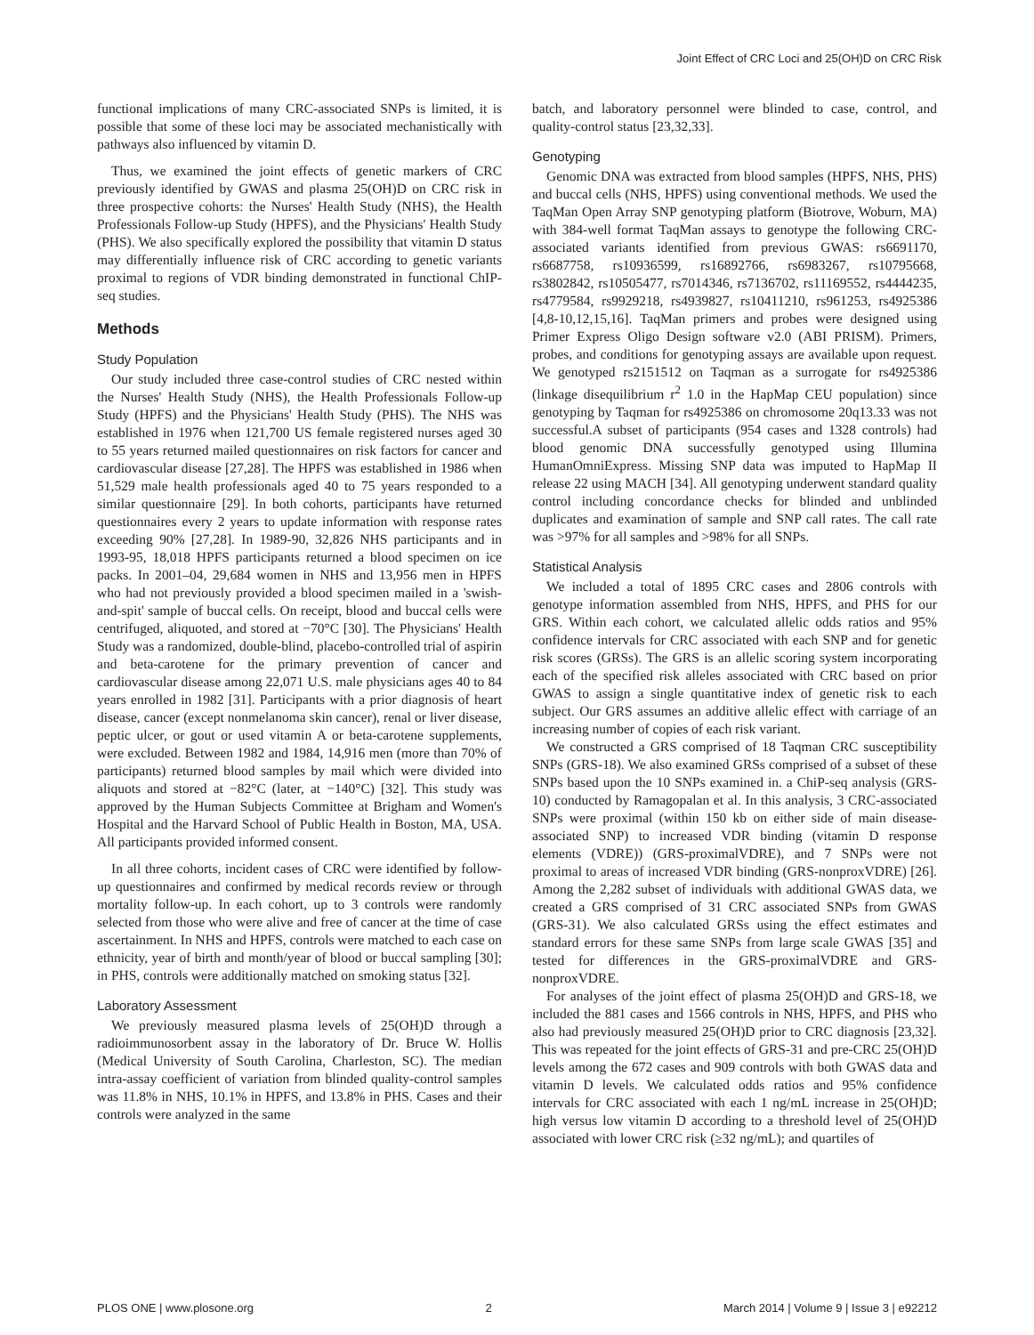Joint Effect of CRC Loci and 25(OH)D on CRC Risk
functional implications of many CRC-associated SNPs is limited, it is possible that some of these loci may be associated mechanistically with pathways also influenced by vitamin D.
Thus, we examined the joint effects of genetic markers of CRC previously identified by GWAS and plasma 25(OH)D on CRC risk in three prospective cohorts: the Nurses' Health Study (NHS), the Health Professionals Follow-up Study (HPFS), and the Physicians' Health Study (PHS). We also specifically explored the possibility that vitamin D status may differentially influence risk of CRC according to genetic variants proximal to regions of VDR binding demonstrated in functional ChIP-seq studies.
Methods
Study Population
Our study included three case-control studies of CRC nested within the Nurses' Health Study (NHS), the Health Professionals Follow-up Study (HPFS) and the Physicians' Health Study (PHS). The NHS was established in 1976 when 121,700 US female registered nurses aged 30 to 55 years returned mailed questionnaires on risk factors for cancer and cardiovascular disease [27,28]. The HPFS was established in 1986 when 51,529 male health professionals aged 40 to 75 years responded to a similar questionnaire [29]. In both cohorts, participants have returned questionnaires every 2 years to update information with response rates exceeding 90% [27,28]. In 1989-90, 32,826 NHS participants and in 1993-95, 18,018 HPFS participants returned a blood specimen on ice packs. In 2001–04, 29,684 women in NHS and 13,956 men in HPFS who had not previously provided a blood specimen mailed in a 'swish-and-spit' sample of buccal cells. On receipt, blood and buccal cells were centrifuged, aliquoted, and stored at −70°C [30]. The Physicians' Health Study was a randomized, double-blind, placebo-controlled trial of aspirin and beta-carotene for the primary prevention of cancer and cardiovascular disease among 22,071 U.S. male physicians ages 40 to 84 years enrolled in 1982 [31]. Participants with a prior diagnosis of heart disease, cancer (except nonmelanoma skin cancer), renal or liver disease, peptic ulcer, or gout or used vitamin A or beta-carotene supplements, were excluded. Between 1982 and 1984, 14,916 men (more than 70% of participants) returned blood samples by mail which were divided into aliquots and stored at −82°C (later, at −140°C) [32]. This study was approved by the Human Subjects Committee at Brigham and Women's Hospital and the Harvard School of Public Health in Boston, MA, USA. All participants provided informed consent.
In all three cohorts, incident cases of CRC were identified by follow-up questionnaires and confirmed by medical records review or through mortality follow-up. In each cohort, up to 3 controls were randomly selected from those who were alive and free of cancer at the time of case ascertainment. In NHS and HPFS, controls were matched to each case on ethnicity, year of birth and month/year of blood or buccal sampling [30]; in PHS, controls were additionally matched on smoking status [32].
Laboratory Assessment
We previously measured plasma levels of 25(OH)D through a radioimmunosorbent assay in the laboratory of Dr. Bruce W. Hollis (Medical University of South Carolina, Charleston, SC). The median intra-assay coefficient of variation from blinded quality-control samples was 11.8% in NHS, 10.1% in HPFS, and 13.8% in PHS. Cases and their controls were analyzed in the same
batch, and laboratory personnel were blinded to case, control, and quality-control status [23,32,33].
Genotyping
Genomic DNA was extracted from blood samples (HPFS, NHS, PHS) and buccal cells (NHS, HPFS) using conventional methods. We used the TaqMan Open Array SNP genotyping platform (Biotrove, Woburn, MA) with 384-well format TaqMan assays to genotype the following CRC-associated variants identified from previous GWAS: rs6691170, rs6687758, rs10936599, rs16892766, rs6983267, rs10795668, rs3802842, rs10505477, rs7014346, rs7136702, rs11169552, rs4444235, rs4779584, rs9929218, rs4939827, rs10411210, rs961253, rs4925386 [4,8-10,12,15,16]. TaqMan primers and probes were designed using Primer Express Oligo Design software v2.0 (ABI PRISM). Primers, probes, and conditions for genotyping assays are available upon request. We genotyped rs2151512 on Taqman as a surrogate for rs4925386 (linkage disequilibrium r<sup>2</sup> 1.0 in the HapMap CEU population) since genotyping by Taqman for rs4925386 on chromosome 20q13.33 was not successful.A subset of participants (954 cases and 1328 controls) had blood genomic DNA successfully genotyped using Illumina HumanOmniExpress. Missing SNP data was imputed to HapMap II release 22 using MACH [34]. All genotyping underwent standard quality control including concordance checks for blinded and unblinded duplicates and examination of sample and SNP call rates. The call rate was >97% for all samples and >98% for all SNPs.
Statistical Analysis
We included a total of 1895 CRC cases and 2806 controls with genotype information assembled from NHS, HPFS, and PHS for our GRS. Within each cohort, we calculated allelic odds ratios and 95% confidence intervals for CRC associated with each SNP and for genetic risk scores (GRSs). The GRS is an allelic scoring system incorporating each of the specified risk alleles associated with CRC based on prior GWAS to assign a single quantitative index of genetic risk to each subject. Our GRS assumes an additive allelic effect with carriage of an increasing number of copies of each risk variant.
We constructed a GRS comprised of 18 Taqman CRC susceptibility SNPs (GRS-18). We also examined GRSs comprised of a subset of these SNPs based upon the 10 SNPs examined in. a ChiP-seq analysis (GRS-10) conducted by Ramagopalan et al. In this analysis, 3 CRC-associated SNPs were proximal (within 150 kb on either side of main disease-associated SNP) to increased VDR binding (vitamin D response elements (VDRE)) (GRS-proximalVDRE), and 7 SNPs were not proximal to areas of increased VDR binding (GRS-nonproxVDRE) [26]. Among the 2,282 subset of individuals with additional GWAS data, we created a GRS comprised of 31 CRC associated SNPs from GWAS (GRS-31). We also calculated GRSs using the effect estimates and standard errors for these same SNPs from large scale GWAS [35] and tested for differences in the GRS-proximalVDRE and GRS-nonproxVDRE.
For analyses of the joint effect of plasma 25(OH)D and GRS-18, we included the 881 cases and 1566 controls in NHS, HPFS, and PHS who also had previously measured 25(OH)D prior to CRC diagnosis [23,32]. This was repeated for the joint effects of GRS-31 and pre-CRC 25(OH)D levels among the 672 cases and 909 controls with both GWAS data and vitamin D levels. We calculated odds ratios and 95% confidence intervals for CRC associated with each 1 ng/mL increase in 25(OH)D; high versus low vitamin D according to a threshold level of 25(OH)D associated with lower CRC risk (≥32 ng/mL); and quartiles of
PLOS ONE | www.plosone.org 2 March 2014 | Volume 9 | Issue 3 | e92212